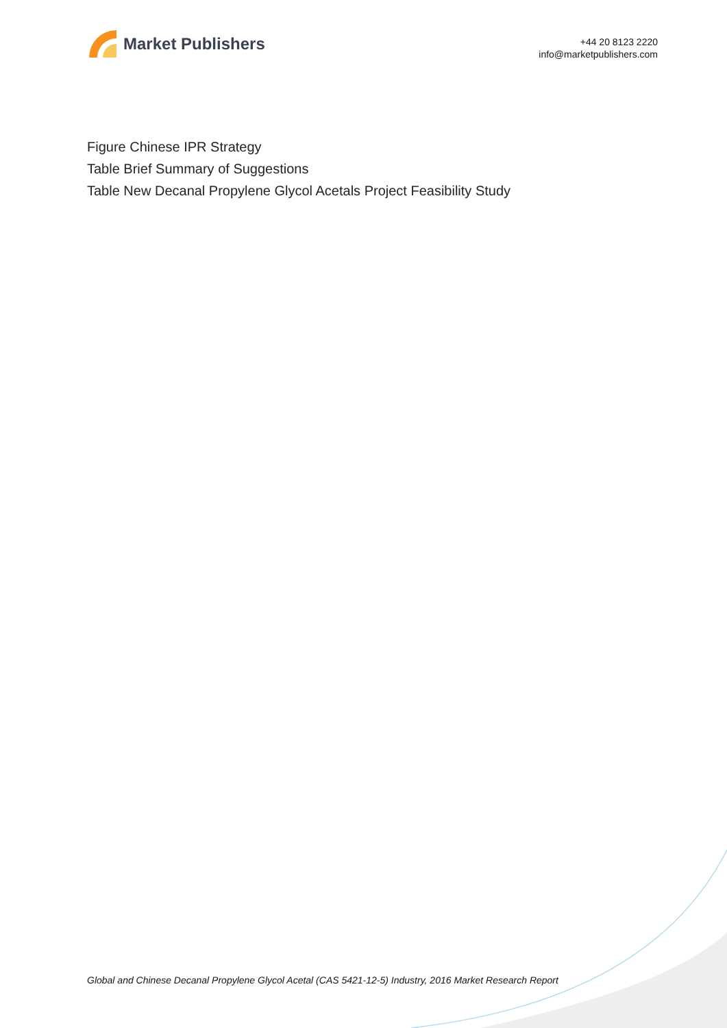Market Publishers
+44 20 8123 2220
info@marketpublishers.com
Figure Chinese IPR Strategy
Table Brief Summary of Suggestions
Table New Decanal Propylene Glycol Acetals Project Feasibility Study
Global and Chinese Decanal Propylene Glycol Acetal (CAS 5421-12-5) Industry, 2016 Market Research Report